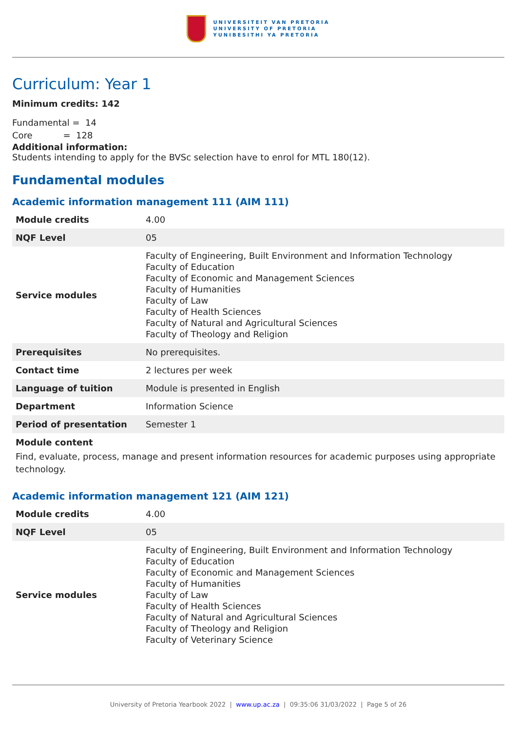UNIVERSITEIT VAN PRETORIA
UNIVERSITY OF PRETORIA
YUNIBESITHI YA PRETORIA
Curriculum: Year 1
Minimum credits: 142
Fundamental = 14
Core = 128
Additional information:
Students intending to apply for the BVSc selection have to enrol for MTL 180(12).
Fundamental modules
Academic information management 111 (AIM 111)
| Module credits | 4.00 |
| NQF Level | 05 |
| Service modules | Faculty of Engineering, Built Environment and Information Technology Faculty of Education Faculty of Economic and Management Sciences Faculty of Humanities Faculty of Law Faculty of Health Sciences Faculty of Natural and Agricultural Sciences Faculty of Theology and Religion |
| Prerequisites | No prerequisites. |
| Contact time | 2 lectures per week |
| Language of tuition | Module is presented in English |
| Department | Information Science |
| Period of presentation | Semester 1 |
Module content
Find, evaluate, process, manage and present information resources for academic purposes using appropriate technology.
Academic information management 121 (AIM 121)
| Module credits | 4.00 |
| NQF Level | 05 |
| Service modules | Faculty of Engineering, Built Environment and Information Technology Faculty of Education Faculty of Economic and Management Sciences Faculty of Humanities Faculty of Law Faculty of Health Sciences Faculty of Natural and Agricultural Sciences Faculty of Theology and Religion Faculty of Veterinary Science |
University of Pretoria Yearbook 2022 | www.up.ac.za | 09:35:06 31/03/2022 | Page 5 of 26